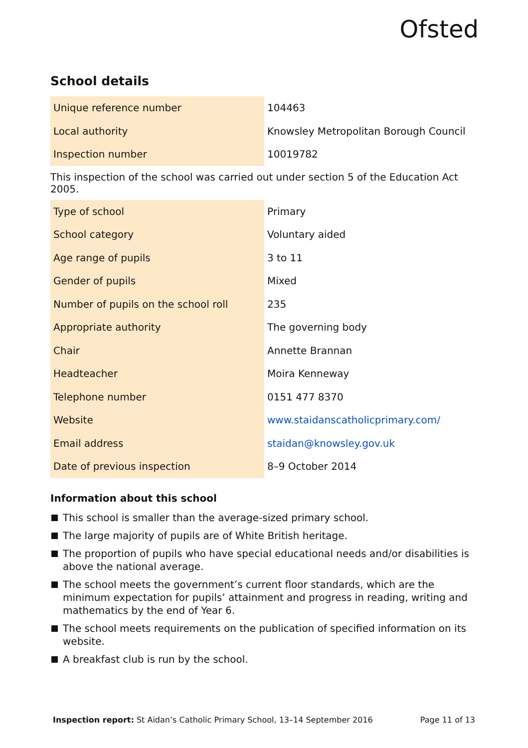Ofsted
School details
| Unique reference number | 104463 |
| Local authority | Knowsley Metropolitan Borough Council |
| Inspection number | 10019782 |
This inspection of the school was carried out under section 5 of the Education Act 2005.
| Type of school | Primary |
| School category | Voluntary aided |
| Age range of pupils | 3 to 11 |
| Gender of pupils | Mixed |
| Number of pupils on the school roll | 235 |
| Appropriate authority | The governing body |
| Chair | Annette Brannan |
| Headteacher | Moira Kenneway |
| Telephone number | 0151 477 8370 |
| Website | www.staidanscatholicprimary.com/ |
| Email address | staidan@knowsley.gov.uk |
| Date of previous inspection | 8–9 October 2014 |
Information about this school
This school is smaller than the average-sized primary school.
The large majority of pupils are of White British heritage.
The proportion of pupils who have special educational needs and/or disabilities is above the national average.
The school meets the government’s current floor standards, which are the minimum expectation for pupils’ attainment and progress in reading, writing and mathematics by the end of Year 6.
The school meets requirements on the publication of specified information on its website.
A breakfast club is run by the school.
Inspection report: St Aidan’s Catholic Primary School, 13–14 September 2016 Page 11 of 13